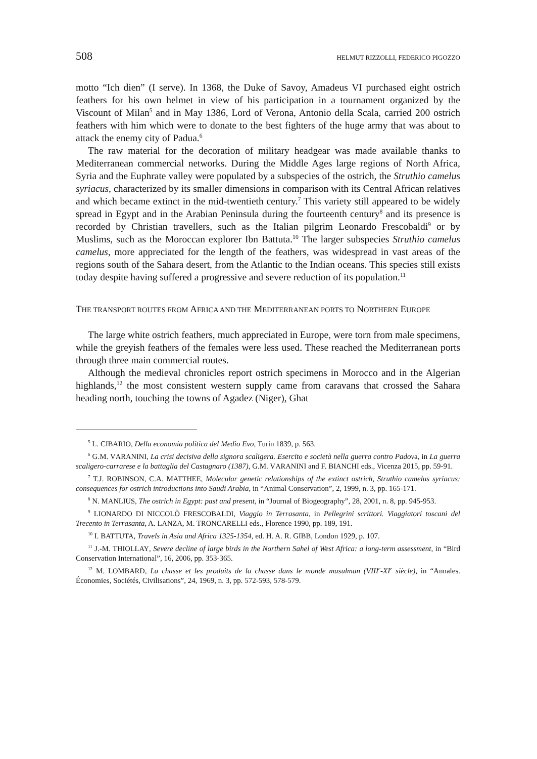508 HELMUT RIZZOLLI, FEDERICO PIGOZZO
motto “Ich dien” (I serve). In 1368, the Duke of Savoy, Amadeus VI purchased eight ostrich feathers for his own helmet in view of his participation in a tournament organized by the Viscount of Milan<sup>5</sup> and in May 1386, Lord of Verona, Antonio della Scala, carried 200 ostrich feathers with him which were to donate to the best fighters of the huge army that was about to attack the enemy city of Padua.<sup>6</sup>
The raw material for the decoration of military headgear was made available thanks to Mediterranean commercial networks. During the Middle Ages large regions of North Africa, Syria and the Euphrate valley were populated by a subspecies of the ostrich, the Struthio camelus syriacus, characterized by its smaller dimensions in comparison with its Central African relatives and which became extinct in the mid-twentieth century.<sup>7</sup> This variety still appeared to be widely spread in Egypt and in the Arabian Peninsula during the fourteenth century<sup>8</sup> and its presence is recorded by Christian travellers, such as the Italian pilgrim Leonardo Frescobaldi<sup>9</sup> or by Muslims, such as the Moroccan explorer Ibn Battuta.<sup>10</sup> The larger subspecies Struthio camelus camelus, more appreciated for the length of the feathers, was widespread in vast areas of the regions south of the Sahara desert, from the Atlantic to the Indian oceans. This species still exists today despite having suffered a progressive and severe reduction of its population.<sup>11</sup>
THE TRANSPORT ROUTES FROM AFRICA AND THE MEDITERRANEAN PORTS TO NORTHERN EUROPE
The large white ostrich feathers, much appreciated in Europe, were torn from male specimens, while the greyish feathers of the females were less used. These reached the Mediterranean ports through three main commercial routes.
Although the medieval chronicles report ostrich specimens in Morocco and in the Algerian highlands,<sup>12</sup> the most consistent western supply came from caravans that crossed the Sahara heading north, touching the towns of Agadez (Niger), Ghat
<sup>5</sup> L. CIBARIO, Della economia politica del Medio Evo, Turin 1839, p. 563.
<sup>6</sup> G.M. VARANINI, La crisi decisiva della signora scaligera. Esercito e società nella guerra contro Padova, in La guerra scaligero-carrarese e la battaglia del Castagnaro (1387), G.M. VARANINI and F. BIANCHI eds., Vicenza 2015, pp. 59-91.
<sup>7</sup> T.J. ROBINSON, C.A. MATTHEE, Molecular genetic relationships of the extinct ostrich, Struthio camelus syriacus: consequences for ostrich introductions into Saudi Arabia, in “Animal Conservation”, 2, 1999, n. 3, pp. 165-171.
<sup>8</sup> N. MANLIUS, The ostrich in Egypt: past and present, in “Journal of Biogeography”, 28, 2001, n. 8, pp. 945-953.
<sup>9</sup> LIONARDO DI NICCOLÒ FRESCOBALDI, Viaggio in Terrasanta, in Pellegrini scrittori. Viaggiatori toscani del Trecento in Terrasanta, A. LANZA, M. TRONCARELLI eds., Florence 1990, pp. 189, 191.
<sup>10</sup> I. BATTUTA, Travels in Asia and Africa 1325-1354, ed. H. A. R. GIBB, London 1929, p. 107.
<sup>11</sup> J.-M. THIOLLAY, Severe decline of large birds in the Northern Sahel of West Africa: a long-term assessment, in “Bird Conservation International”, 16, 2006, pp. 353-365.
<sup>12</sup> M. LOMBARD, La chasse et les produits de la chasse dans le monde musulman (VIII<sup>e</sup>-XI<sup>e</sup> siècle), in “Annales. Économies, Sociétés, Civilisations”, 24, 1969, n. 3, pp. 572-593, 578-579.